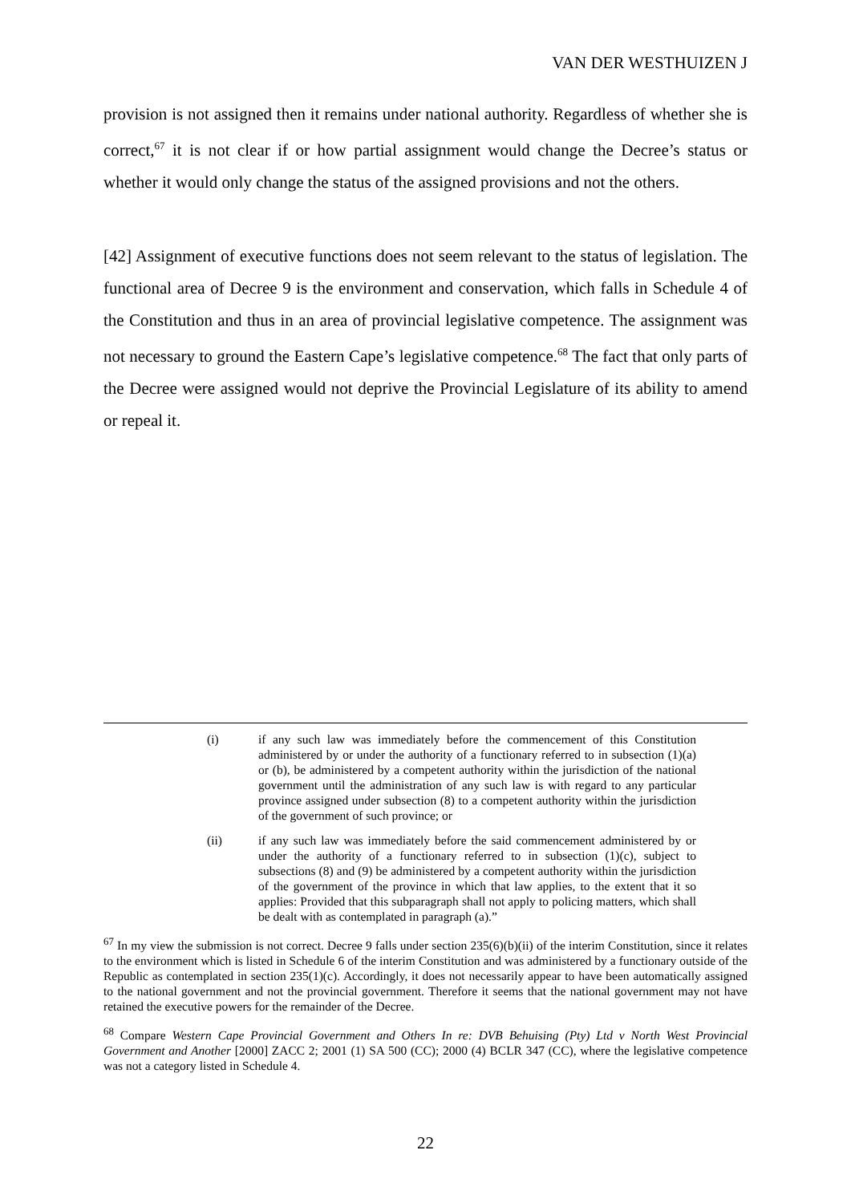VAN DER WESTHUIZEN J
provision is not assigned then it remains under national authority. Regardless of whether she is correct,<sup>67</sup> it is not clear if or how partial assignment would change the Decree’s status or whether it would only change the status of the assigned provisions and not the others.
[42] Assignment of executive functions does not seem relevant to the status of legislation. The functional area of Decree 9 is the environment and conservation, which falls in Schedule 4 of the Constitution and thus in an area of provincial legislative competence. The assignment was not necessary to ground the Eastern Cape’s legislative competence.<sup>68</sup> The fact that only parts of the Decree were assigned would not deprive the Provincial Legislature of its ability to amend or repeal it.
(i) if any such law was immediately before the commencement of this Constitution administered by or under the authority of a functionary referred to in subsection (1)(a) or (b), be administered by a competent authority within the jurisdiction of the national government until the administration of any such law is with regard to any particular province assigned under subsection (8) to a competent authority within the jurisdiction of the government of such province; or
(ii) if any such law was immediately before the said commencement administered by or under the authority of a functionary referred to in subsection (1)(c), subject to subsections (8) and (9) be administered by a competent authority within the jurisdiction of the government of the province in which that law applies, to the extent that it so applies: Provided that this subparagraph shall not apply to policing matters, which shall be dealt with as contemplated in paragraph (a).”
<sup>67</sup> In my view the submission is not correct. Decree 9 falls under section 235(6)(b)(ii) of the interim Constitution, since it relates to the environment which is listed in Schedule 6 of the interim Constitution and was administered by a functionary outside of the Republic as contemplated in section 235(1)(c). Accordingly, it does not necessarily appear to have been automatically assigned to the national government and not the provincial government. Therefore it seems that the national government may not have retained the executive powers for the remainder of the Decree.
<sup>68</sup> Compare Western Cape Provincial Government and Others In re: DVB Behuising (Pty) Ltd v North West Provincial Government and Another [2000] ZACC 2; 2001 (1) SA 500 (CC); 2000 (4) BCLR 347 (CC), where the legislative competence was not a category listed in Schedule 4.
22